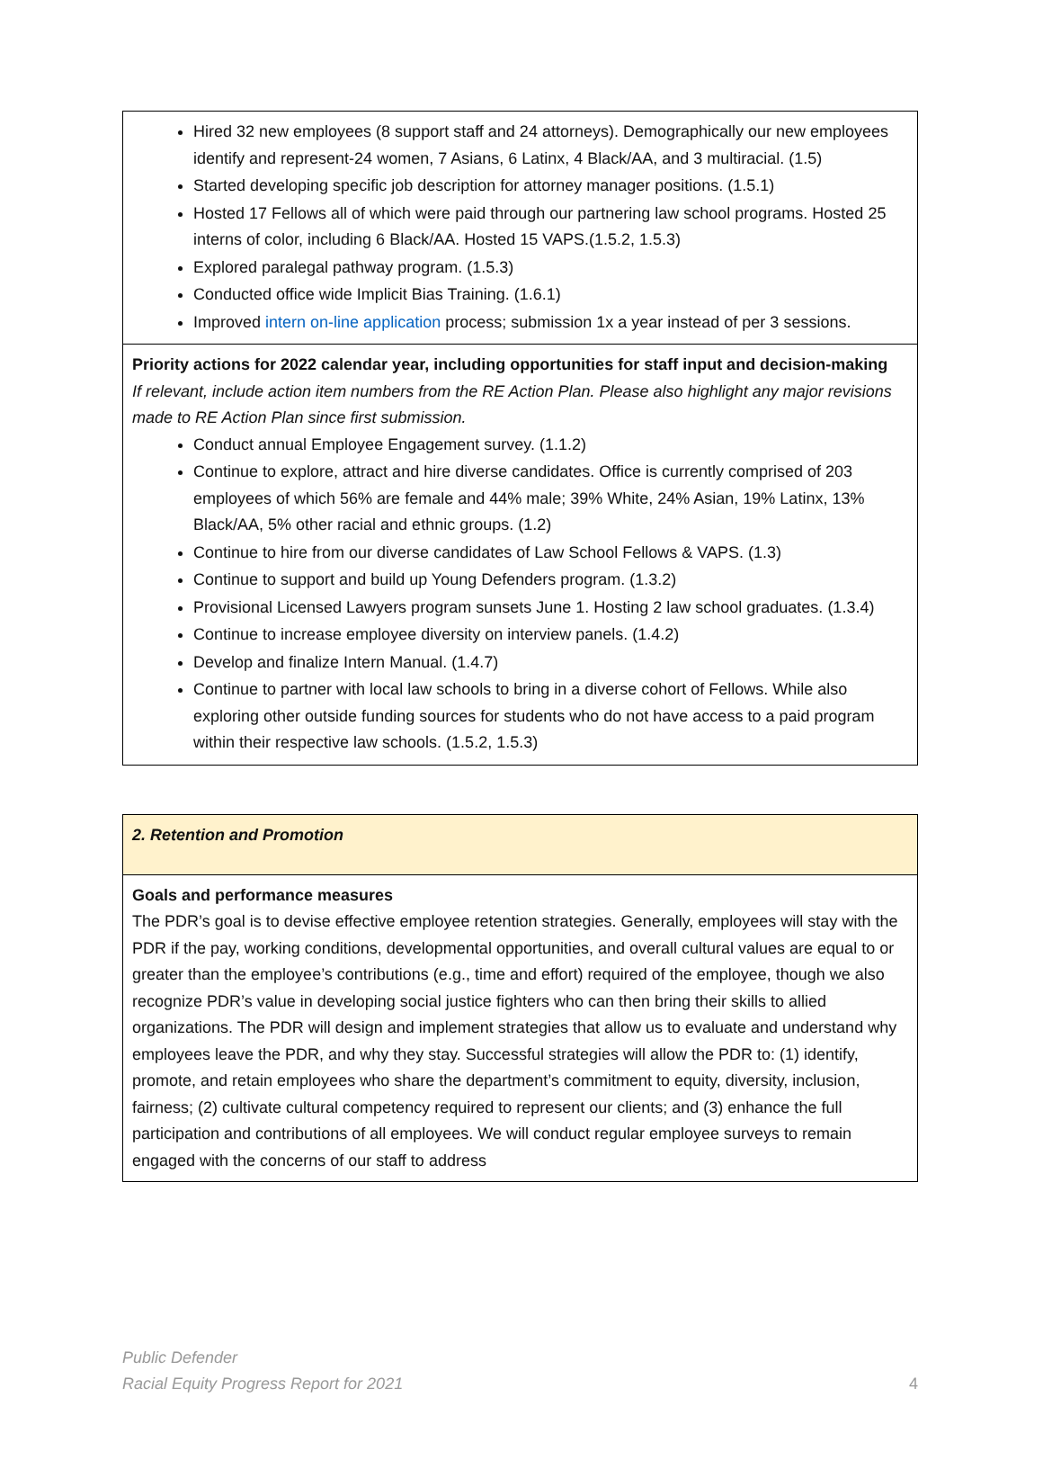| Hired 32 new employees (8 support staff and 24 attorneys). Demographically our new employees identify and represent-24 women, 7 Asians, 6 Latinx, 4 Black/AA, and 3 multiracial. (1.5) Started developing specific job description for attorney manager positions. (1.5.1) Hosted 17 Fellows all of which were paid through our partnering law school programs. Hosted 25 interns of color, including 6 Black/AA. Hosted 15 VAPS.(1.5.2, 1.5.3) Explored paralegal pathway program. (1.5.3) Conducted office wide Implicit Bias Training. (1.6.1) Improved intern on-line application process; submission 1x a year instead of per 3 sessions. |
| Priority actions for 2022 calendar year, including opportunities for staff input and decision-making If relevant, include action item numbers from the RE Action Plan. Please also highlight any major revisions made to RE Action Plan since first submission. Conduct annual Employee Engagement survey. (1.1.2) Continue to explore, attract and hire diverse candidates. Office is currently comprised of 203 employees of which 56% are female and 44% male; 39% White, 24% Asian, 19% Latinx, 13% Black/AA, 5% other racial and ethnic groups. (1.2) Continue to hire from our diverse candidates of Law School Fellows & VAPS. (1.3) Continue to support and build up Young Defenders program. (1.3.2) Provisional Licensed Lawyers program sunsets June 1. Hosting 2 law school graduates. (1.3.4) Continue to increase employee diversity on interview panels. (1.4.2) Develop and finalize Intern Manual. (1.4.7) Continue to partner with local law schools to bring in a diverse cohort of Fellows. While also exploring other outside funding sources for students who do not have access to a paid program within their respective law schools. (1.5.2, 1.5.3) |
| 2. Retention and Promotion |
| Goals and performance measures The PDR’s goal is to devise effective employee retention strategies. Generally, employees will stay with the PDR if the pay, working conditions, developmental opportunities, and overall cultural values are equal to or greater than the employee’s contributions (e.g., time and effort) required of the employee, though we also recognize PDR’s value in developing social justice fighters who can then bring their skills to allied organizations. The PDR will design and implement strategies that allow us to evaluate and understand why employees leave the PDR, and why they stay. Successful strategies will allow the PDR to: (1) identify, promote, and retain employees who share the department’s commitment to equity, diversity, inclusion, fairness; (2) cultivate cultural competency required to represent our clients; and (3) enhance the full participation and contributions of all employees. We will conduct regular employee surveys to remain engaged with the concerns of our staff to address |
Public Defender
Racial Equity Progress Report for 2021
4